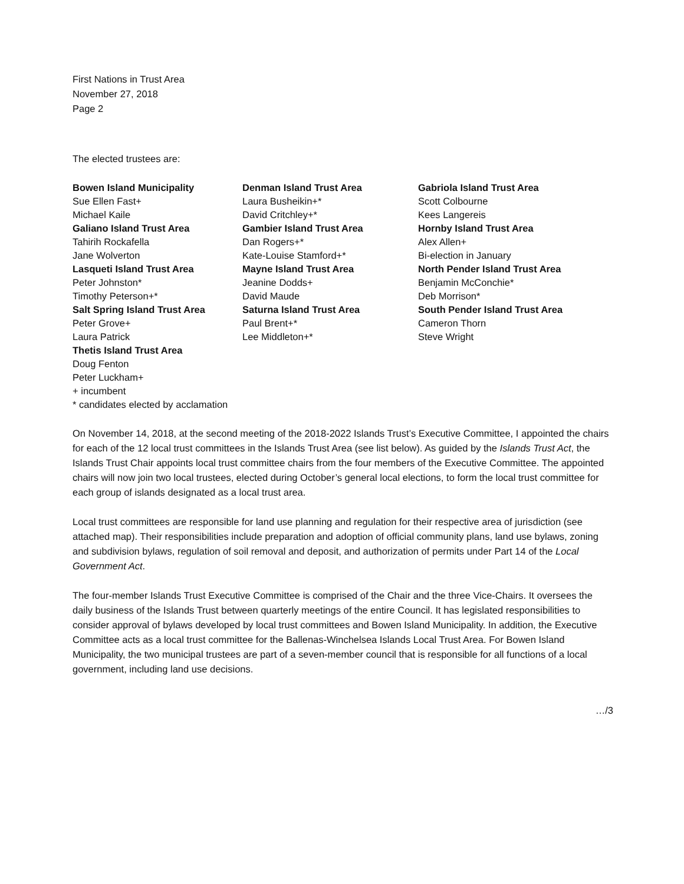First Nations in Trust Area
November 27, 2018
Page 2
The elected trustees are:
| Bowen Island Municipality | Denman Island Trust Area | Gabriola Island Trust Area |
| Sue Ellen Fast+ | Laura Busheikin+* | Scott Colbourne |
| Michael Kaile | David Critchley+* | Kees Langereis |
| Galiano Island Trust Area | Gambier Island Trust Area | Hornby Island Trust Area |
| Tahirih Rockafella | Dan Rogers+* | Alex Allen+ |
| Jane Wolverton | Kate-Louise Stamford+* | Bi-election in January |
| Lasqueti Island Trust Area | Mayne Island Trust Area | North Pender Island Trust Area |
| Peter Johnston* | Jeanine Dodds+ | Benjamin McConchie* |
| Timothy Peterson+* | David Maude | Deb Morrison* |
| Salt Spring Island Trust Area | Saturna Island Trust Area | South Pender Island Trust Area |
| Peter Grove+ | Paul Brent+* | Cameron Thorn |
| Laura Patrick | Lee Middleton+* | Steve Wright |
| Thetis Island Trust Area | | |
| Doug Fenton | | |
| Peter Luckham+ | | |
| + incumbent | | |
| * candidates elected by acclamation | | |
On November 14, 2018, at the second meeting of the 2018-2022 Islands Trust’s Executive Committee, I appointed the chairs for each of the 12 local trust committees in the Islands Trust Area (see list below). As guided by the Islands Trust Act, the Islands Trust Chair appoints local trust committee chairs from the four members of the Executive Committee. The appointed chairs will now join two local trustees, elected during October’s general local elections, to form the local trust committee for each group of islands designated as a local trust area.
Local trust committees are responsible for land use planning and regulation for their respective area of jurisdiction (see attached map). Their responsibilities include preparation and adoption of official community plans, land use bylaws, zoning and subdivision bylaws, regulation of soil removal and deposit, and authorization of permits under Part 14 of the Local Government Act.
The four-member Islands Trust Executive Committee is comprised of the Chair and the three Vice-Chairs. It oversees the daily business of the Islands Trust between quarterly meetings of the entire Council. It has legislated responsibilities to consider approval of bylaws developed by local trust committees and Bowen Island Municipality. In addition, the Executive Committee acts as a local trust committee for the Ballenas-Winchelsea Islands Local Trust Area. For Bowen Island Municipality, the two municipal trustees are part of a seven-member council that is responsible for all functions of a local government, including land use decisions.
…/3